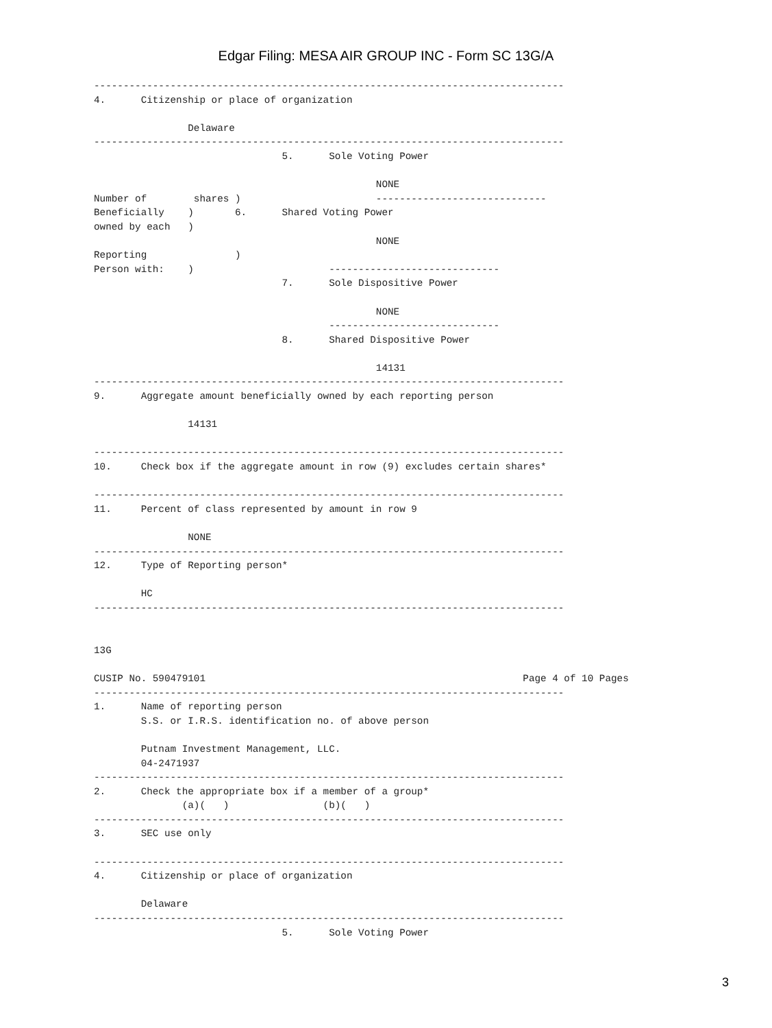Edgar Filing: MESA AIR GROUP INC - Form SC 13G/A
--------------------------------------------------------------------------------
4.      Citizenship or place of organization

                Delaware
--------------------------------------------------------------------------------
                                5.      Sole Voting Power

                                                NONE
Number of        shares )                       -----------------------------
Beneficially    )       6.      Shared Voting Power
owned by each   )
                                                NONE
Reporting               )
Person with:    )                       -----------------------------
                                7.      Sole Dispositive Power

                                                NONE
                                        -----------------------------
                                8.      Shared Dispositive Power

                                                14131
--------------------------------------------------------------------------------
9.      Aggregate amount beneficially owned by each reporting person

                14131

--------------------------------------------------------------------------------
10.     Check box if the aggregate amount in row (9) excludes certain shares*

--------------------------------------------------------------------------------
11.     Percent of class represented by amount in row 9

                NONE
--------------------------------------------------------------------------------
12.     Type of Reporting person*

        HC
--------------------------------------------------------------------------------


13G

CUSIP No. 590479101                                                      Page 4 of 10 Pages
--------------------------------------------------------------------------------
1.      Name of reporting person
        S.S. or I.R.S. identification no. of above person

        Putnam Investment Management, LLC.
        04-2471937
--------------------------------------------------------------------------------
2.      Check the appropriate box if a member of a group*
               (a)(   )                (b)(   )
--------------------------------------------------------------------------------
3.      SEC use only

--------------------------------------------------------------------------------
4.      Citizenship or place of organization

        Delaware
--------------------------------------------------------------------------------
                                5.      Sole Voting Power
3